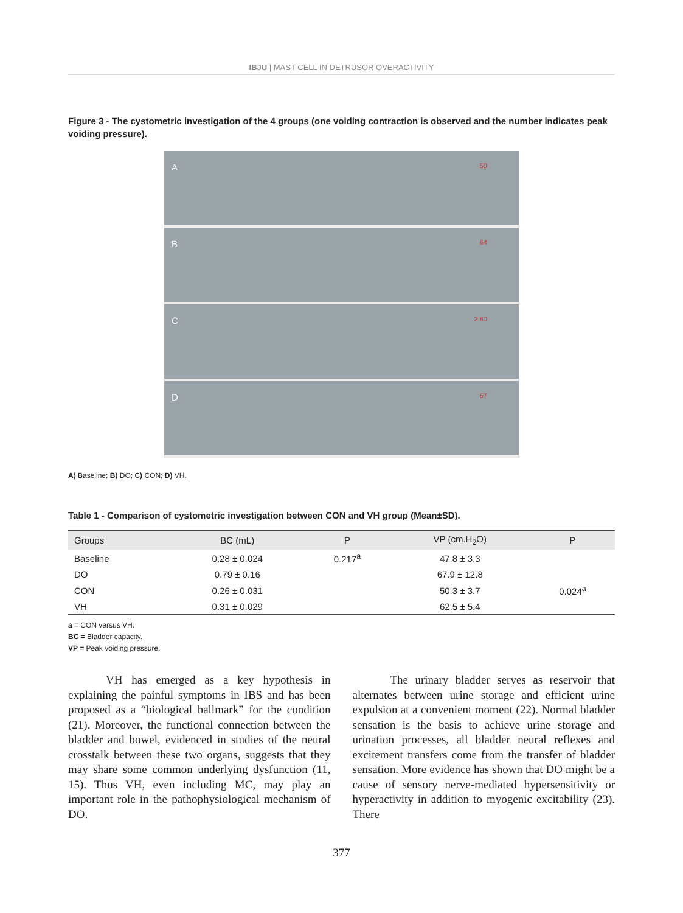IBJU | MAST CELL IN DETRUSOR OVERACTIVITY
Figure 3 - The cystometric investigation of the 4 groups (one voiding contraction is observed and the number indicates peak voiding pressure).
A 50
B 64
C 2 60
D 67
A) Baseline; B) DO; C) CON; D) VH.
Table 1 - Comparison of cystometric investigation between CON and VH group (Mean±SD).
| Groups | BC (mL) | P | VP (cm.H<sub>2</sub>O) | P |
| --- | --- | --- | --- | --- |
| Baseline | 0.28 ± 0.024 | 0.217<sup>a</sup> | 47.8 ± 3.3 | |
| DO | 0.79 ± 0.16 | | 67.9 ± 12.8 | |
| CON | 0.26 ± 0.031 | | 50.3 ± 3.7 | 0.024<sup>a</sup> |
| VH | 0.31 ± 0.029 | | 62.5 ± 5.4 | |
a = CON versus VH.
BC = Bladder capacity.
VP = Peak voiding pressure.
VH has emerged as a key hypothesis in explaining the painful symptoms in IBS and has been proposed as a “biological hallmark” for the condition (21). Moreover, the functional connection between the bladder and bowel, evidenced in studies of the neural crosstalk between these two organs, suggests that they may share some common underlying dysfunction (11, 15). Thus VH, even including MC, may play an important role in the pathophysiological mechanism of DO.
The urinary bladder serves as reservoir that alternates between urine storage and efficient urine expulsion at a convenient moment (22). Normal bladder sensation is the basis to achieve urine storage and urination processes, all bladder neural reflexes and excitement transfers come from the transfer of bladder sensation. More evidence has shown that DO might be a cause of sensory nerve-mediated hypersensitivity or hyperactivity in addition to myogenic excitability (23). There
377